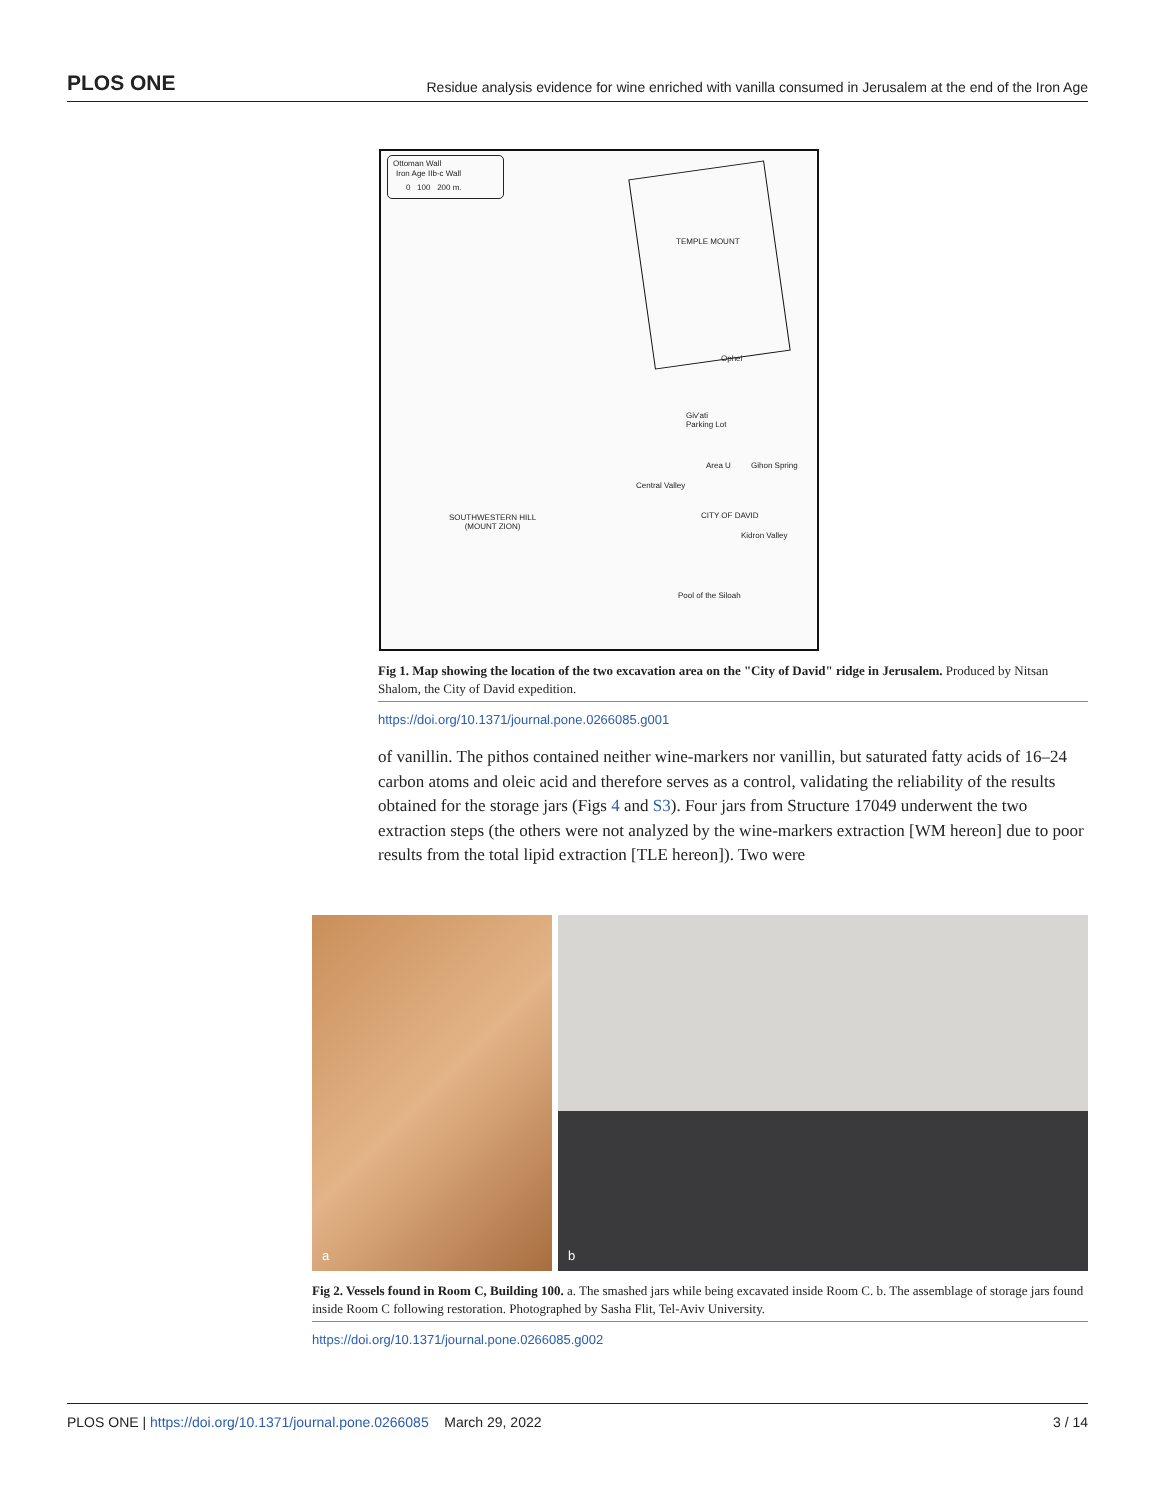PLOS ONE Residue analysis evidence for wine enriched with vanilla consumed in Jerusalem at the end of the Iron Age
Ottoman Wall
Iron Age IIb-c Wall
0 100 200 m.
TEMPLE MOUNT
Ophel
Giv'ati
Parking Lot
Area U Gihon Spring
Central Valley
CITY OF DAVID
Kidron Valley
SOUTHWESTERN HILL
(MOUNT ZION)
Pool of the Siloah
Fig 1. Map showing the location of the two excavation area on the "City of David" ridge in Jerusalem. Produced by Nitsan Shalom, the City of David expedition.
https://doi.org/10.1371/journal.pone.0266085.g001
of vanillin. The pithos contained neither wine-markers nor vanillin, but saturated fatty acids of 16–24 carbon atoms and oleic acid and therefore serves as a control, validating the reliability of the results obtained for the storage jars (Figs 4 and S3). Four jars from Structure 17049 underwent the two extraction steps (the others were not analyzed by the wine-markers extraction [WM hereon] due to poor results from the total lipid extraction [TLE hereon]). Two were
a
b
Fig 2. Vessels found in Room C, Building 100. a. The smashed jars while being excavated inside Room C. b. The assemblage of storage jars found inside Room C following restoration. Photographed by Sasha Flit, Tel-Aviv University.
https://doi.org/10.1371/journal.pone.0266085.g002
PLOS ONE | https://doi.org/10.1371/journal.pone.0266085 March 29, 2022 3 / 14